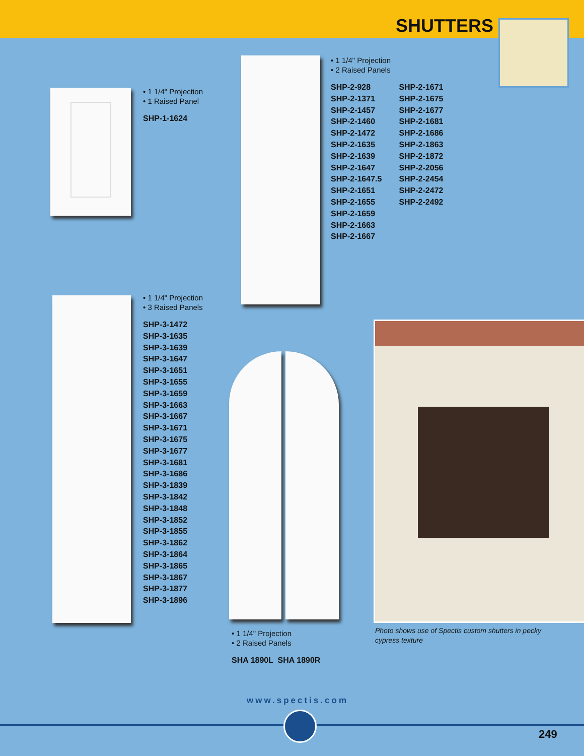SHUTTERS
• 1 1/4" Projection
• 1 Raised Panel
SHP-1-1624
• 1 1/4" Projection
• 2 Raised Panels
SHP-2-928
SHP-2-1371
SHP-2-1457
SHP-2-1460
SHP-2-1472
SHP-2-1635
SHP-2-1639
SHP-2-1647
SHP-2-1647.5
SHP-2-1651
SHP-2-1655
SHP-2-1659
SHP-2-1663
SHP-2-1667
SHP-2-1671
SHP-2-1675
SHP-2-1677
SHP-2-1681
SHP-2-1686
SHP-2-1863
SHP-2-1872
SHP-2-2056
SHP-2-2454
SHP-2-2472
SHP-2-2492
• 1 1/4" Projection
• 3 Raised Panels
SHP-3-1472
SHP-3-1635
SHP-3-1639
SHP-3-1647
SHP-3-1651
SHP-3-1655
SHP-3-1659
SHP-3-1663
SHP-3-1667
SHP-3-1671
SHP-3-1675
SHP-3-1677
SHP-3-1681
SHP-3-1686
SHP-3-1839
SHP-3-1842
SHP-3-1848
SHP-3-1852
SHP-3-1855
SHP-3-1862
SHP-3-1864
SHP-3-1865
SHP-3-1867
SHP-3-1877
SHP-3-1896
• 1 1/4" Projection
• 2 Raised Panels
SHA 1890L SHA 1890R
Photo shows use of Spectis custom shutters in pecky cypress texture
www.spectis.com
249